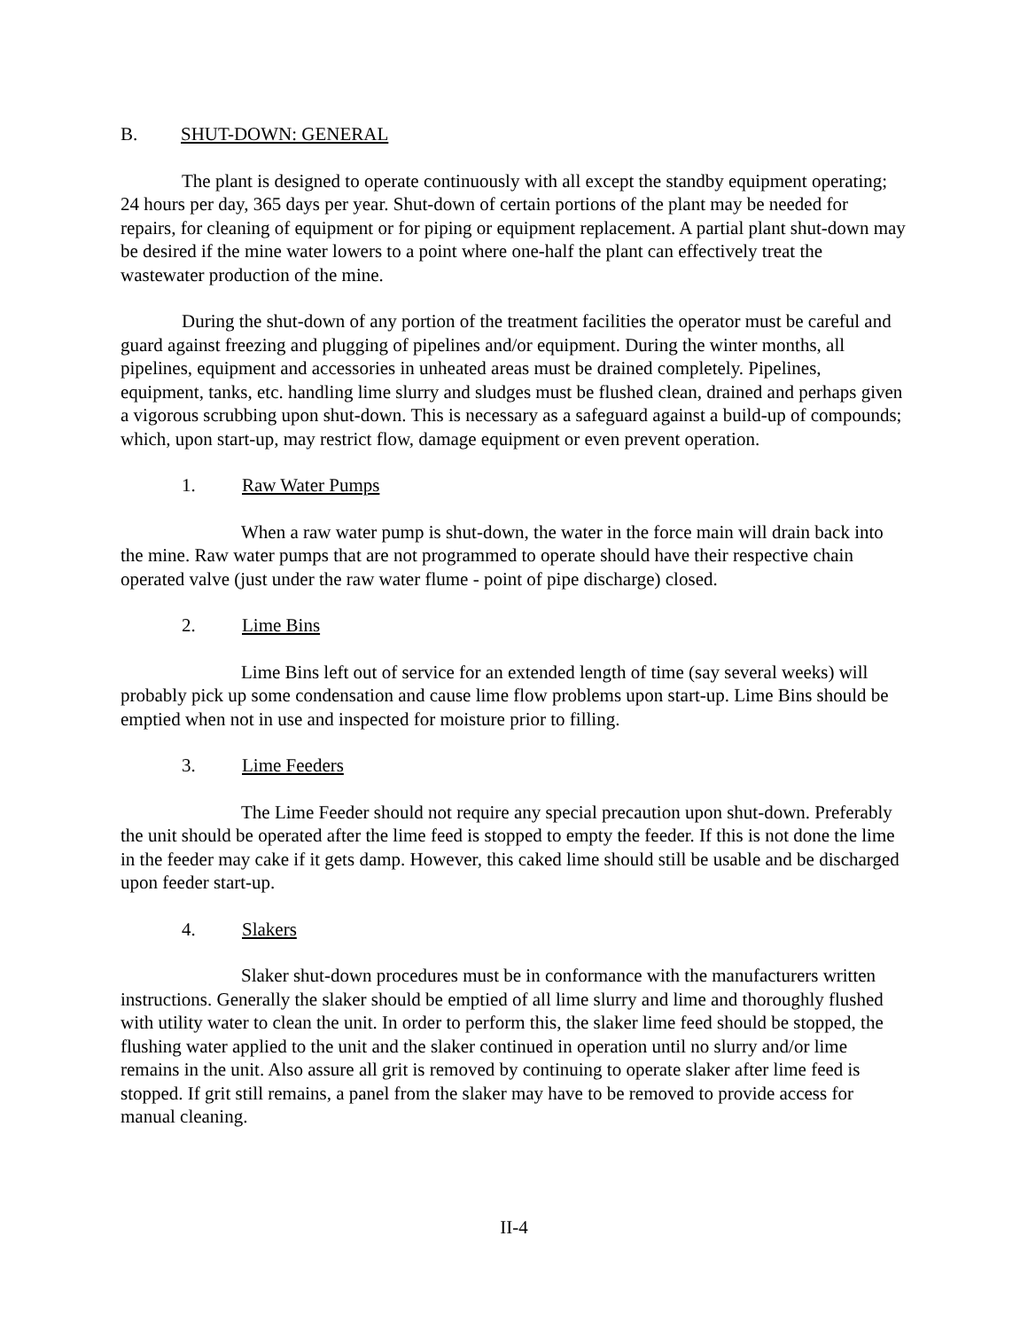B. SHUT-DOWN: GENERAL
The plant is designed to operate continuously with all except the standby equipment operating; 24 hours per day, 365 days per year. Shut-down of certain portions of the plant may be needed for repairs, for cleaning of equipment or for piping or equipment replacement. A partial plant shut-down may be desired if the mine water lowers to a point where one-half the plant can effectively treat the wastewater production of the mine.
During the shut-down of any portion of the treatment facilities the operator must be careful and guard against freezing and plugging of pipelines and/or equipment. During the winter months, all pipelines, equipment and accessories in unheated areas must be drained completely. Pipelines, equipment, tanks, etc. handling lime slurry and sludges must be flushed clean, drained and perhaps given a vigorous scrubbing upon shut-down. This is necessary as a safeguard against a build-up of compounds; which, upon start-up, may restrict flow, damage equipment or even prevent operation.
1. Raw Water Pumps
When a raw water pump is shut-down, the water in the force main will drain back into the mine. Raw water pumps that are not programmed to operate should have their respective chain operated valve (just under the raw water flume - point of pipe discharge) closed.
2. Lime Bins
Lime Bins left out of service for an extended length of time (say several weeks) will probably pick up some condensation and cause lime flow problems upon start-up. Lime Bins should be emptied when not in use and inspected for moisture prior to filling.
3. Lime Feeders
The Lime Feeder should not require any special precaution upon shut-down. Preferably the unit should be operated after the lime feed is stopped to empty the feeder. If this is not done the lime in the feeder may cake if it gets damp. However, this caked lime should still be usable and be discharged upon feeder start-up.
4. Slakers
Slaker shut-down procedures must be in conformance with the manufacturers written instructions. Generally the slaker should be emptied of all lime slurry and lime and thoroughly flushed with utility water to clean the unit. In order to perform this, the slaker lime feed should be stopped, the flushing water applied to the unit and the slaker continued in operation until no slurry and/or lime remains in the unit. Also assure all grit is removed by continuing to operate slaker after lime feed is stopped. If grit still remains, a panel from the slaker may have to be removed to provide access for manual cleaning.
II-4